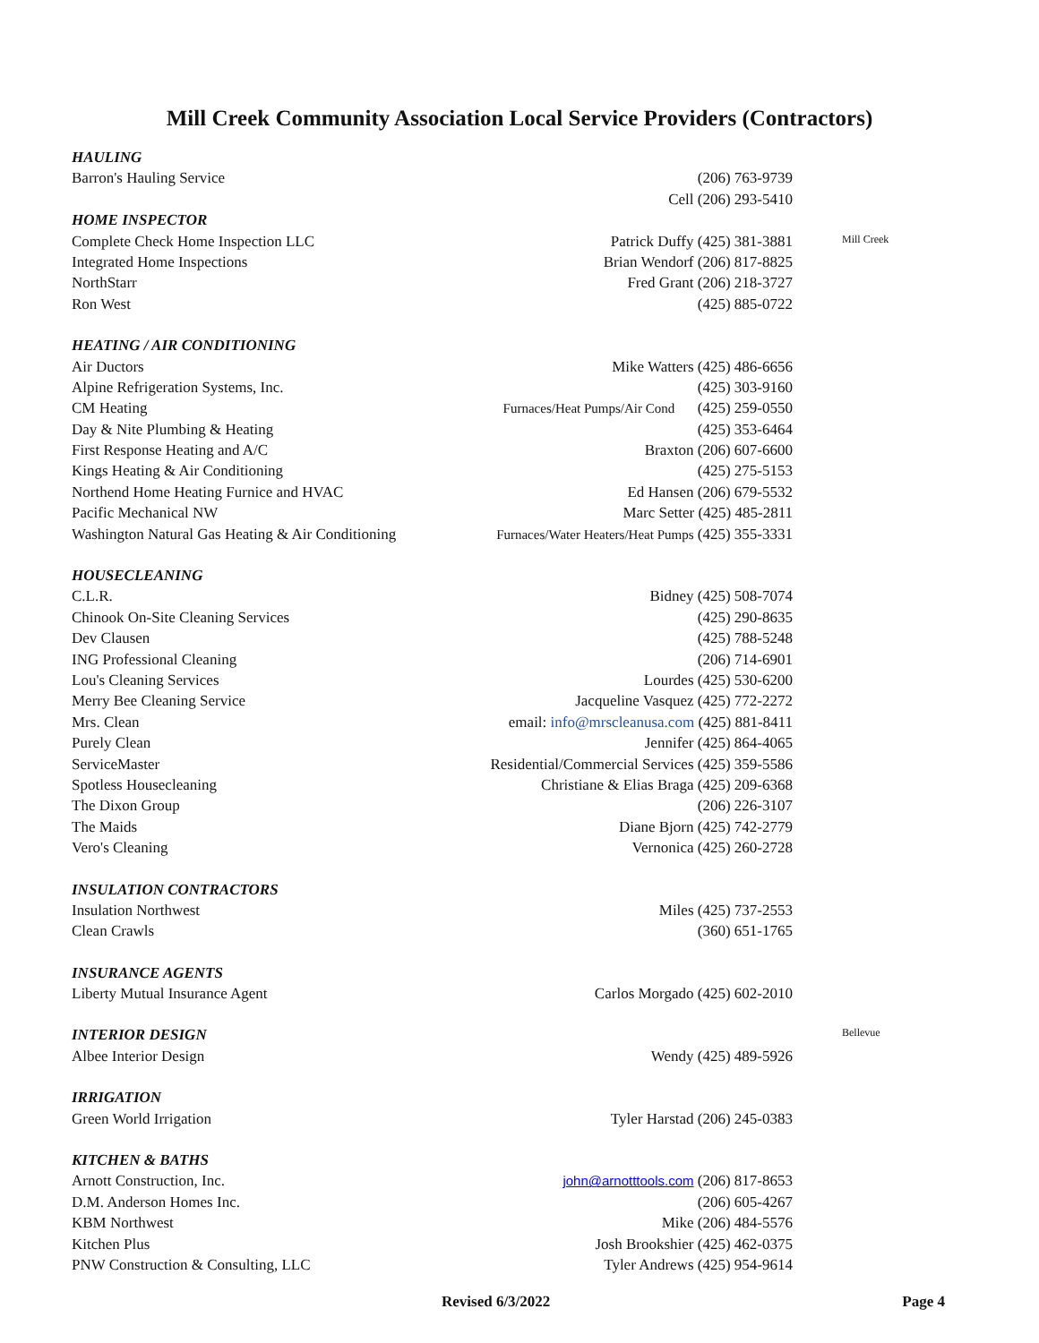Mill Creek Community Association Local Service Providers (Contractors)
| HAULING | | |
| Barron's Hauling Service | (206) 763-9739 | |
| | Cell (206) 293-5410 | |
| HOME INSPECTOR | | |
| Complete Check Home Inspection LLC | Patrick Duffy (425) 381-3881 | Mill Creek |
| Integrated Home Inspections | Brian Wendorf (206) 817-8825 | |
| NorthStarr | Fred Grant (206) 218-3727 | |
| Ron West | (425) 885-0722 | |
| HEATING / AIR CONDITIONING | | |
| Air Ductors | Mike Watters (425) 486-6656 | |
| Alpine Refrigeration Systems, Inc. | (425) 303-9160 | |
| CM Heating | Furnaces/Heat Pumps/Air Cond (425) 259-0550 | |
| Day & Nite Plumbing & Heating | (425) 353-6464 | |
| First Response Heating and A/C | Braxton (206) 607-6600 | |
| Kings Heating & Air Conditioning | (425) 275-5153 | |
| Northend Home Heating Furnice and HVAC | Ed Hansen (206) 679-5532 | |
| Pacific Mechanical NW | Marc Setter (425) 485-2811 | |
| Washington Natural Gas Heating & Air Conditioning | Furnaces/Water Heaters/Heat Pumps (425) 355-3331 | |
| HOUSECLEANING | | |
| C.L.R. | Bidney (425) 508-7074 | |
| Chinook On-Site Cleaning Services | (425) 290-8635 | |
| Dev Clausen | (425) 788-5248 | |
| ING Professional Cleaning | (206) 714-6901 | |
| Lou's Cleaning Services | Lourdes (425) 530-6200 | |
| Merry Bee Cleaning Service | Jacqueline Vasquez (425) 772-2272 | |
| Mrs. Clean | email: info@mrscleanusa.com (425) 881-8411 | |
| Purely Clean | Jennifer (425) 864-4065 | |
| ServiceMaster | Residential/Commercial Services (425) 359-5586 | |
| Spotless Housecleaning | Christiane & Elias Braga (425) 209-6368 | |
| The Dixon Group | (206) 226-3107 | |
| The Maids | Diane Bjorn (425) 742-2779 | |
| Vero's Cleaning | Vernonica (425) 260-2728 | |
| INSULATION CONTRACTORS | | |
| Insulation Northwest | Miles (425) 737-2553 | |
| Clean Crawls | (360) 651-1765 | |
| INSURANCE AGENTS | | |
| Liberty Mutual Insurance Agent | Carlos Morgado (425) 602-2010 | |
| INTERIOR DESIGN | | Bellevue |
| Albee Interior Design | Wendy (425) 489-5926 | |
| IRRIGATION | | |
| Green World Irrigation | Tyler Harstad (206) 245-0383 | |
| KITCHEN & BATHS | | |
| Arnott Construction, Inc. | john@arnotttools.com (206) 817-8653 | |
| D.M. Anderson Homes Inc. | (206) 605-4267 | |
| KBM Northwest | Mike (206) 484-5576 | |
| Kitchen Plus | Josh Brookshier (425) 462-0375 | |
| PNW Construction & Consulting, LLC | Tyler Andrews (425) 954-9614 | |
Revised 6/3/2022 Page 4